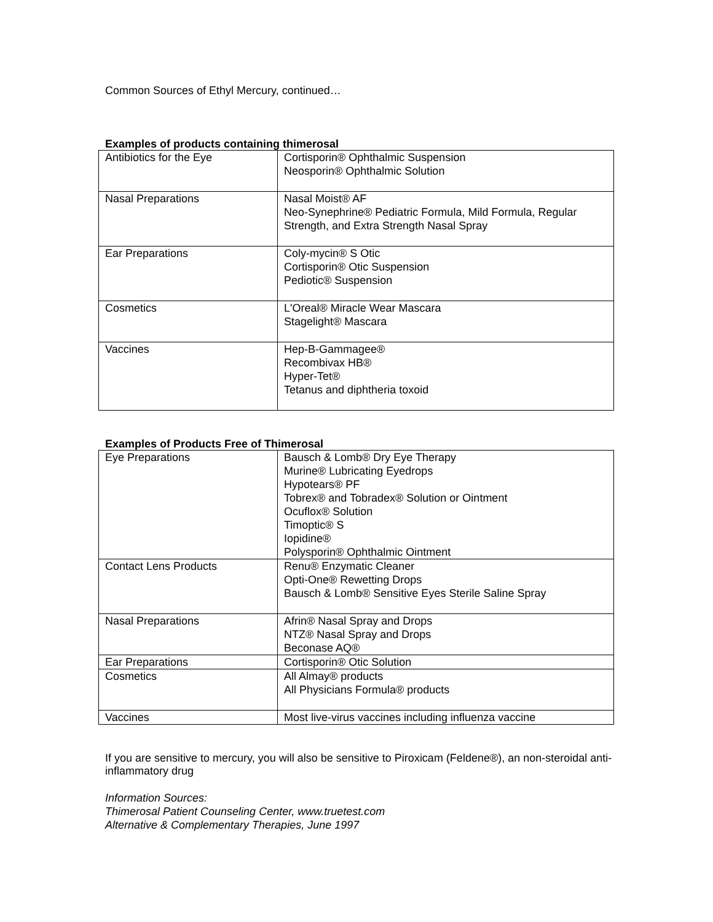Common Sources of Ethyl Mercury, continued…
Examples of products containing thimerosal
| Antibiotics for the Eye | Cortisporin® Ophthalmic Suspension Neosporin® Ophthalmic Solution |
| Nasal Preparations | Nasal Moist® AF Neo-Synephrine® Pediatric Formula, Mild Formula, Regular Strength, and Extra Strength Nasal Spray |
| Ear Preparations | Coly-mycin® S Otic Cortisporin® Otic Suspension Pediotic® Suspension |
| Cosmetics | L'Oreal® Miracle Wear Mascara Stagelight® Mascara |
| Vaccines | Hep-B-Gammagee® Recombivax HB® Hyper-Tet® Tetanus and diphtheria toxoid |
Examples of Products Free of Thimerosal
| Eye Preparations | Bausch & Lomb® Dry Eye Therapy Murine® Lubricating Eyedrops Hypotears® PF Tobrex® and Tobradex® Solution or Ointment Ocuflox® Solution Timoptic® S Iopidine® Polysporin® Ophthalmic Ointment |
| Contact Lens Products | Renu® Enzymatic Cleaner Opti-One® Rewetting Drops Bausch & Lomb® Sensitive Eyes Sterile Saline Spray |
| Nasal Preparations | Afrin® Nasal Spray and Drops NTZ® Nasal Spray and Drops Beconase AQ® |
| Ear Preparations | Cortisporin® Otic Solution |
| Cosmetics | All Almay® products All Physicians Formula® products |
| Vaccines | Most live-virus vaccines including influenza vaccine |
If you are sensitive to mercury, you will also be sensitive to Piroxicam (Feldene®), an non-steroidal anti-inflammatory drug
Information Sources:
Thimerosal Patient Counseling Center, www.truetest.com
Alternative & Complementary Therapies, June 1997